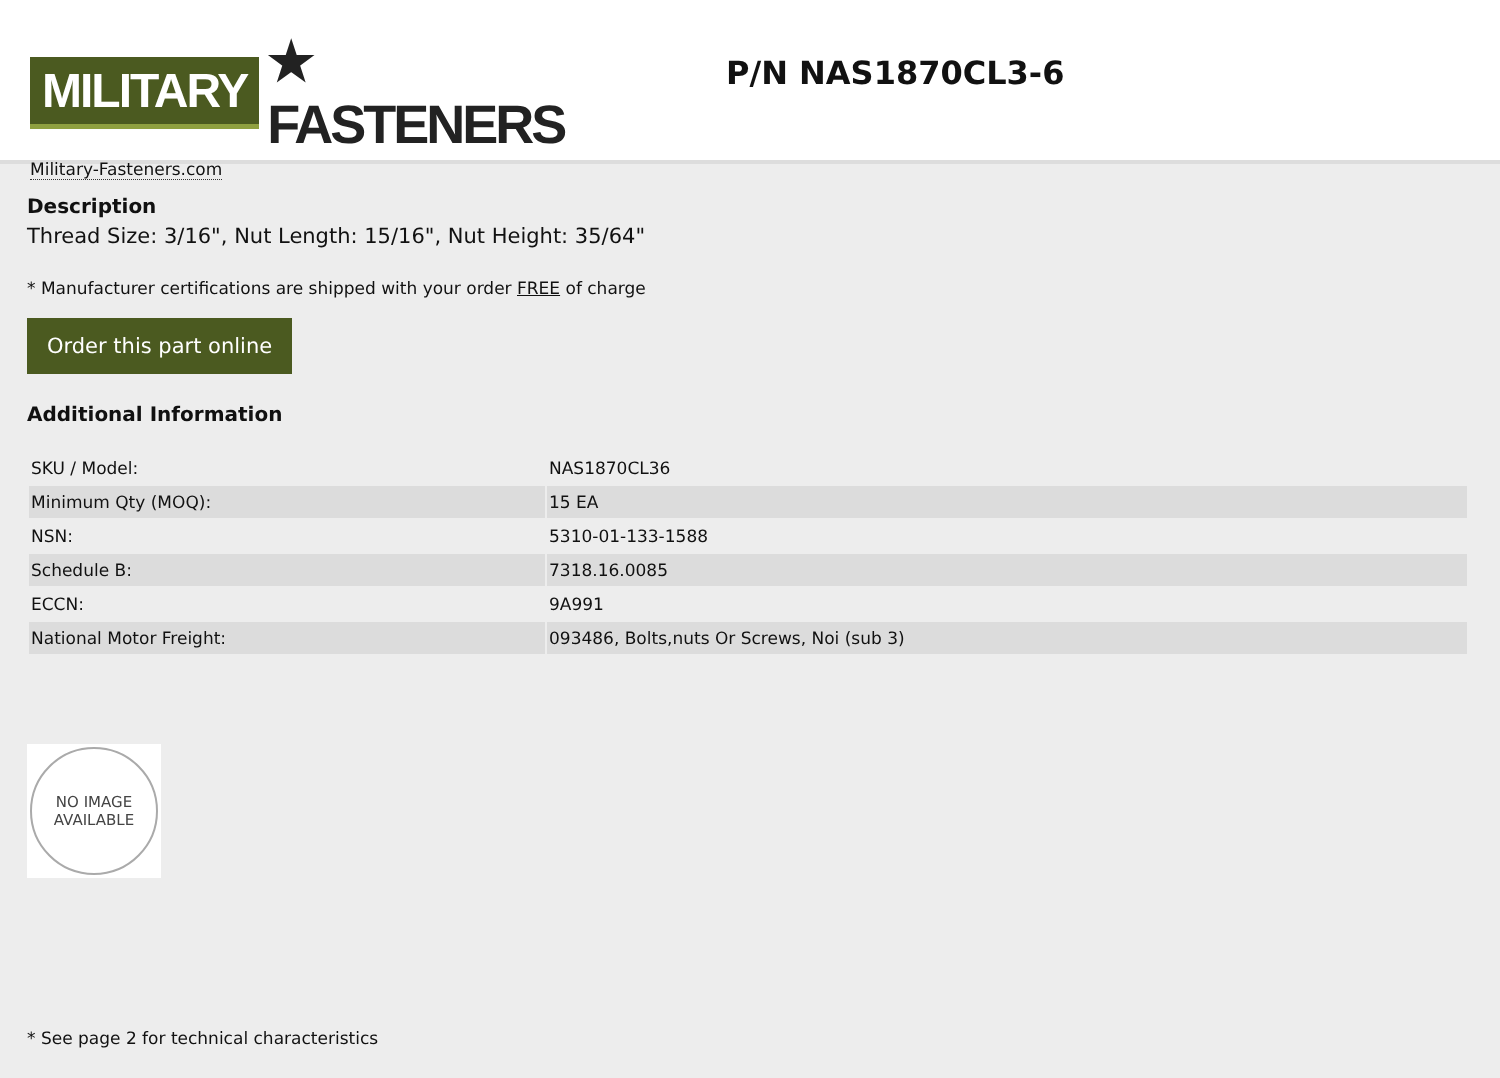MILITARY ★ FASTENERS
Military-Fasteners.com
P/N NAS1870CL3-6
Description
Thread Size: 3/16", Nut Length: 15/16", Nut Height: 35/64"
* Manufacturer certifications are shipped with your order FREE of charge
Order this part online
Additional Information
| SKU / Model: | NAS1870CL36 |
| Minimum Qty (MOQ): | 15 EA |
| NSN: | 5310-01-133-1588 |
| Schedule B: | 7318.16.0085 |
| ECCN: | 9A991 |
| National Motor Freight: | 093486, Bolts,nuts Or Screws, Noi (sub 3) |
NO IMAGE
AVAILABLE
* See page 2 for technical characteristics